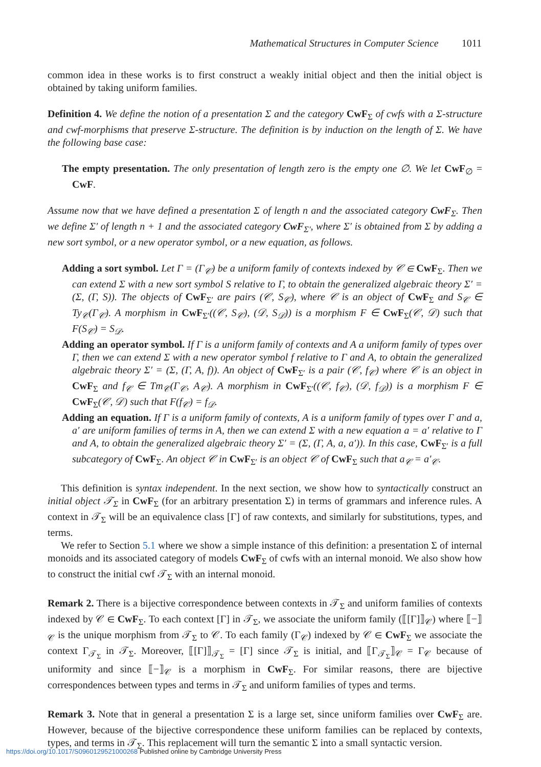Mathematical Structures in Computer Science 1011
common idea in these works is to first construct a weakly initial object and then the initial object is obtained by taking uniform families.
Definition 4. We define the notion of a presentation Σ and the category CwF<sub>Σ</sub> of cwfs with a Σ-structure and cwf-morphisms that preserve Σ-structure. The definition is by induction on the length of Σ. We have the following base case:
The empty presentation. The only presentation of length zero is the empty one ∅. We let CwF<sub>∅</sub> = CwF.
Assume now that we have defined a presentation Σ of length n and the associated category CwF<sub>Σ</sub>. Then we define Σ′ of length n + 1 and the associated category CwF<sub>Σ′</sub>, where Σ′ is obtained from Σ by adding a new sort symbol, or a new operator symbol, or a new equation, as follows.
Adding a sort symbol. Let Γ = (Γ<sub>𝒞</sub>) be a uniform family of contexts indexed by 𝒞 ∈ CwF<sub>Σ</sub>. Then we can extend Σ with a new sort symbol S relative to Γ, to obtain the generalized algebraic theory Σ′ = (Σ, (Γ, S)). The objects of CwF<sub>Σ′</sub> are pairs (𝒞, S<sub>𝒞</sub>), where 𝒞 is an object of CwF<sub>Σ</sub> and S<sub>𝒞</sub> ∈ Ty<sub>𝒞</sub>(Γ<sub>𝒞</sub>). A morphism in CwF<sub>Σ′</sub>((𝒞, S<sub>𝒞</sub>), (𝒟, S<sub>𝒟</sub>)) is a morphism F ∈ CwF<sub>Σ</sub>(𝒞, 𝒟) such that F(S<sub>𝒞</sub>) = S<sub>𝒟</sub>.
Adding an operator symbol. If Γ is a uniform family of contexts and A a uniform family of types over Γ, then we can extend Σ with a new operator symbol f relative to Γ and A, to obtain the generalized algebraic theory Σ′ = (Σ, (Γ, A, f)). An object of CwF<sub>Σ′</sub> is a pair (𝒞, f<sub>𝒞</sub>) where 𝒞 is an object in CwF<sub>Σ</sub> and f<sub>𝒞</sub> ∈ Tm<sub>𝒞</sub>(Γ<sub>𝒞</sub>, A<sub>𝒞</sub>). A morphism in CwF<sub>Σ′</sub>((𝒞, f<sub>𝒞</sub>), (𝒟, f<sub>𝒟</sub>)) is a morphism F ∈ CwF<sub>Σ</sub>(𝒞, 𝒟) such that F(f<sub>𝒞</sub>) = f<sub>𝒟</sub>.
Adding an equation. If Γ is a uniform family of contexts, A is a uniform family of types over Γ and a, a′ are uniform families of terms in A, then we can extend Σ with a new equation a = a′ relative to Γ and A, to obtain the generalized algebraic theory Σ′ = (Σ, (Γ, A, a, a′)). In this case, CwF<sub>Σ′</sub> is a full subcategory of CwF<sub>Σ</sub>. An object 𝒞 in CwF<sub>Σ′</sub> is an object 𝒞 of CwF<sub>Σ</sub> such that a<sub>𝒞</sub> = a′<sub>𝒞</sub>.
This definition is syntax independent. In the next section, we show how to syntactically construct an initial object 𝒯<sub>Σ</sub> in CwF<sub>Σ</sub> (for an arbitrary presentation Σ) in terms of grammars and inference rules. A context in 𝒯<sub>Σ</sub> will be an equivalence class [Γ] of raw contexts, and similarly for substitutions, types, and terms.
We refer to Section 5.1 where we show a simple instance of this definition: a presentation Σ of internal monoids and its associated category of models CwF<sub>Σ</sub> of cwfs with an internal monoid. We also show how to construct the initial cwf 𝒯<sub>Σ</sub> with an internal monoid.
Remark 2. There is a bijective correspondence between contexts in 𝒯<sub>Σ</sub> and uniform families of contexts indexed by 𝒞 ∈ CwF<sub>Σ</sub>. To each context [Γ] in 𝒯<sub>Σ</sub>, we associate the uniform family (⟦[Γ]⟧<sub>𝒞</sub>) where ⟦−⟧<sub>𝒞</sub> is the unique morphism from 𝒯<sub>Σ</sub> to 𝒞. To each family (Γ<sub>𝒞</sub>) indexed by 𝒞 ∈ CwF<sub>Σ</sub> we associate the context Γ<sub>𝒯<sub>Σ</sub></sub> in 𝒯<sub>Σ</sub>. Moreover, ⟦[Γ]⟧<sub>𝒯<sub>Σ</sub></sub> = [Γ] since 𝒯<sub>Σ</sub> is initial, and ⟦Γ<sub>𝒯<sub>Σ</sub></sub>⟧<sub>𝒞</sub> = Γ<sub>𝒞</sub> because of uniformity and since ⟦−⟧<sub>𝒞</sub> is a morphism in CwF<sub>Σ</sub>. For similar reasons, there are bijective correspondences between types and terms in 𝒯<sub>Σ</sub> and uniform families of types and terms.
Remark 3. Note that in general a presentation Σ is a large set, since uniform families over CwF<sub>Σ</sub> are. However, because of the bijective correspondence these uniform families can be replaced by contexts, types, and terms in 𝒯<sub>Σ</sub>. This replacement will turn the semantic Σ into a small syntactic version.
https://doi.org/10.1017/S0960129521000268 Published online by Cambridge University Press